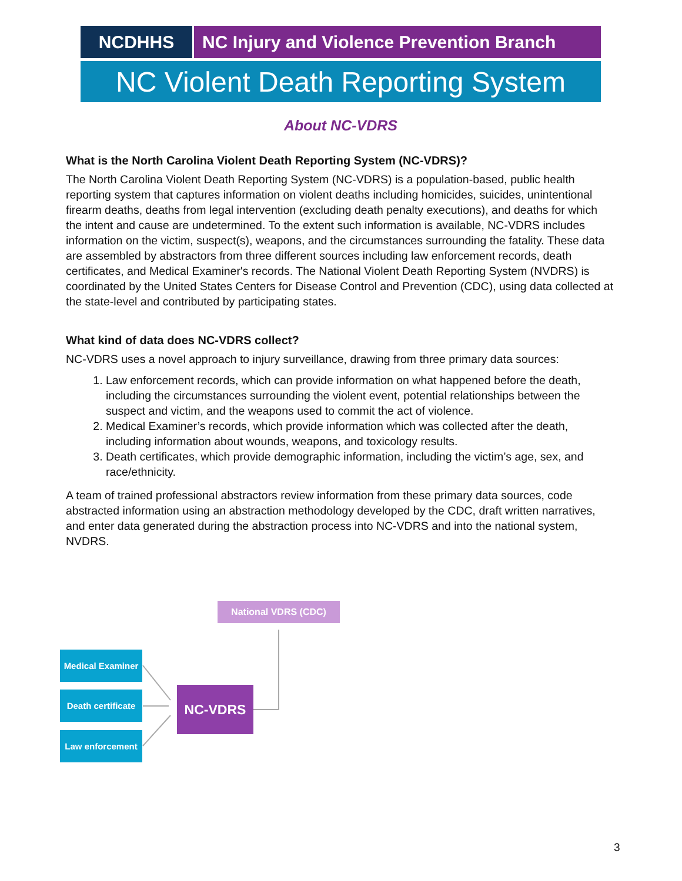NCDHHS NC Injury and Violence Prevention Branch
NC Violent Death Reporting System
About NC-VDRS
What is the North Carolina Violent Death Reporting System (NC-VDRS)?
The North Carolina Violent Death Reporting System (NC-VDRS) is a population-based, public health reporting system that captures information on violent deaths including homicides, suicides, unintentional firearm deaths, deaths from legal intervention (excluding death penalty executions), and deaths for which the intent and cause are undetermined. To the extent such information is available, NC-VDRS includes information on the victim, suspect(s), weapons, and the circumstances surrounding the fatality. These data are assembled by abstractors from three different sources including law enforcement records, death certificates, and Medical Examiner's records. The National Violent Death Reporting System (NVDRS) is coordinated by the United States Centers for Disease Control and Prevention (CDC), using data collected at the state-level and contributed by participating states.
What kind of data does NC-VDRS collect?
NC-VDRS uses a novel approach to injury surveillance, drawing from three primary data sources:
1. Law enforcement records, which can provide information on what happened before the death, including the circumstances surrounding the violent event, potential relationships between the suspect and victim, and the weapons used to commit the act of violence.
2. Medical Examiner’s records, which provide information which was collected after the death, including information about wounds, weapons, and toxicology results.
3. Death certificates, which provide demographic information, including the victim’s age, sex, and race/ethnicity.
A team of trained professional abstractors review information from these primary data sources, code abstracted information using an abstraction methodology developed by the CDC, draft written narratives, and enter data generated during the abstraction process into NC-VDRS and into the national system, NVDRS.
National VDRS (CDC)
Medical Examiner
Death certificate
Law enforcement
NC-VDRS
3